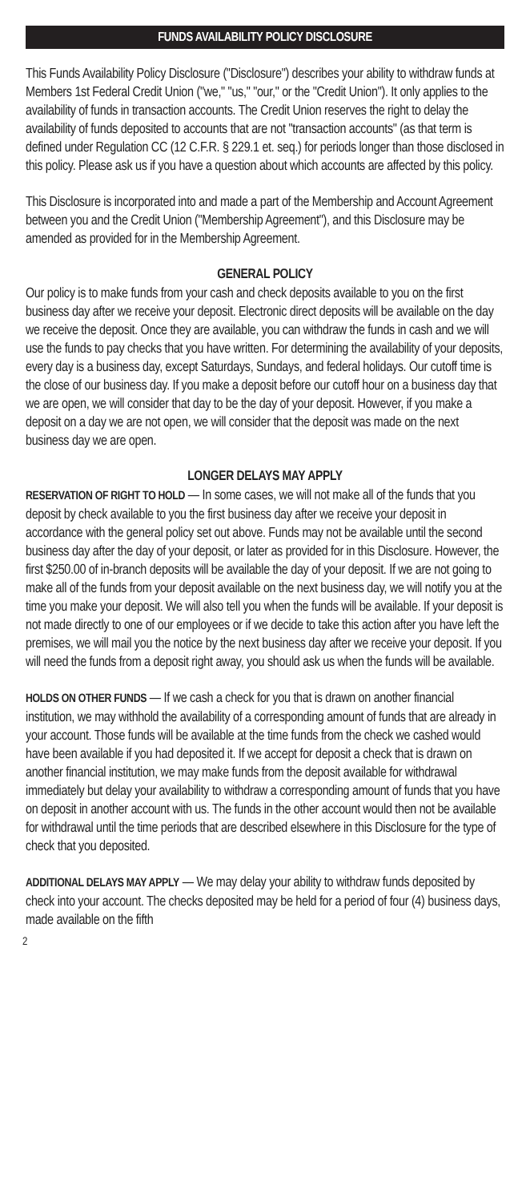FUNDS AVAILABILITY POLICY DISCLOSURE
This Funds Availability Policy Disclosure ("Disclosure") describes your ability to withdraw funds at Members 1st Federal Credit Union ("we," "us," "our," or the "Credit Union"). It only applies to the availability of funds in transaction accounts. The Credit Union reserves the right to delay the availability of funds deposited to accounts that are not "transaction accounts" (as that term is defined under Regulation CC (12 C.F.R. § 229.1 et. seq.) for periods longer than those disclosed in this policy. Please ask us if you have a question about which accounts are affected by this policy.
This Disclosure is incorporated into and made a part of the Membership and Account Agreement between you and the Credit Union ("Membership Agreement"), and this Disclosure may be amended as provided for in the Membership Agreement.
GENERAL POLICY
Our policy is to make funds from your cash and check deposits available to you on the first business day after we receive your deposit. Electronic direct deposits will be available on the day we receive the deposit. Once they are available, you can withdraw the funds in cash and we will use the funds to pay checks that you have written. For determining the availability of your deposits, every day is a business day, except Saturdays, Sundays, and federal holidays. Our cutoff time is the close of our business day. If you make a deposit before our cutoff hour on a business day that we are open, we will consider that day to be the day of your deposit. However, if you make a deposit on a day we are not open, we will consider that the deposit was made on the next business day we are open.
LONGER DELAYS MAY APPLY
RESERVATION OF RIGHT TO HOLD — In some cases, we will not make all of the funds that you deposit by check available to you the first business day after we receive your deposit in accordance with the general policy set out above. Funds may not be available until the second business day after the day of your deposit, or later as provided for in this Disclosure. However, the first $250.00 of in-branch deposits will be available the day of your deposit. If we are not going to make all of the funds from your deposit available on the next business day, we will notify you at the time you make your deposit. We will also tell you when the funds will be available. If your deposit is not made directly to one of our employees or if we decide to take this action after you have left the premises, we will mail you the notice by the next business day after we receive your deposit. If you will need the funds from a deposit right away, you should ask us when the funds will be available.
HOLDS ON OTHER FUNDS — If we cash a check for you that is drawn on another financial institution, we may withhold the availability of a corresponding amount of funds that are already in your account. Those funds will be available at the time funds from the check we cashed would have been available if you had deposited it. If we accept for deposit a check that is drawn on another financial institution, we may make funds from the deposit available for withdrawal immediately but delay your availability to withdraw a corresponding amount of funds that you have on deposit in another account with us. The funds in the other account would then not be available for withdrawal until the time periods that are described elsewhere in this Disclosure for the type of check that you deposited.
ADDITIONAL DELAYS MAY APPLY — We may delay your ability to withdraw funds deposited by check into your account. The checks deposited may be held for a period of four (4) business days, made available on the fifth
2